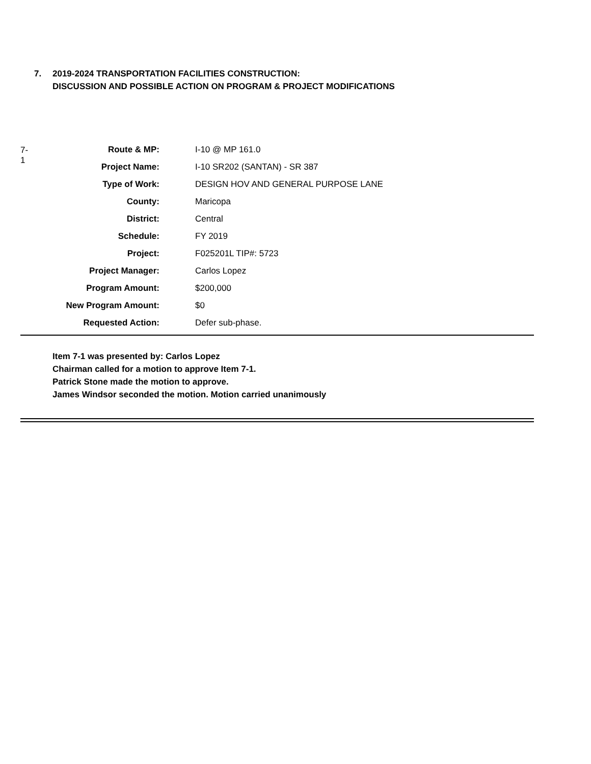7. 2019-2024 TRANSPORTATION FACILITIES CONSTRUCTION:
DISCUSSION AND POSSIBLE ACTION ON PROGRAM & PROJECT MODIFICATIONS
7-1
| Route & MP: | I-10 @ MP 161.0 |
| Project Name: | I-10 SR202 (SANTAN) - SR 387 |
| Type of Work: | DESIGN HOV AND GENERAL PURPOSE LANE |
| County: | Maricopa |
| District: | Central |
| Schedule: | FY 2019 |
| Project: | F025201L TIP#: 5723 |
| Project Manager: | Carlos Lopez |
| Program Amount: | $200,000 |
| New Program Amount: | $0 |
| Requested Action: | Defer sub-phase. |
Item 7-1 was presented by: Carlos Lopez
Chairman called for a motion to approve Item 7-1.
Patrick Stone made the motion to approve.
James Windsor seconded the motion. Motion carried unanimously